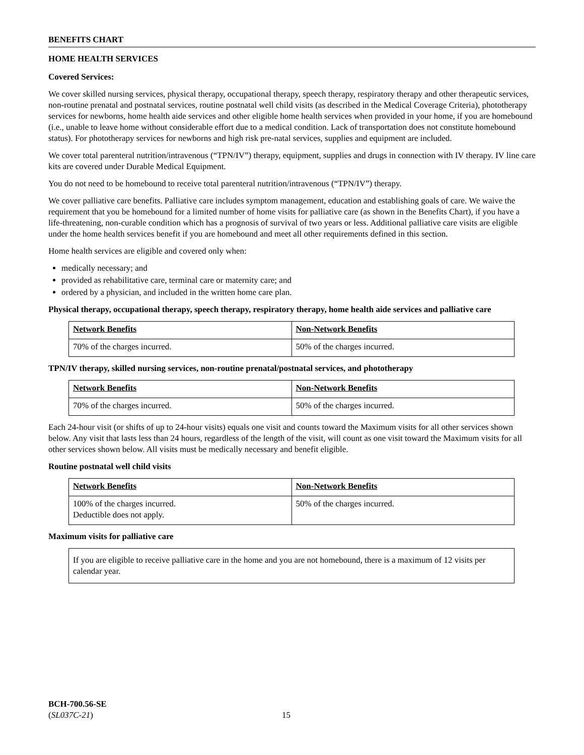BENEFITS CHART
HOME HEALTH SERVICES
Covered Services:
We cover skilled nursing services, physical therapy, occupational therapy, speech therapy, respiratory therapy and other therapeutic services, non-routine prenatal and postnatal services, routine postnatal well child visits (as described in the Medical Coverage Criteria), phototherapy services for newborns, home health aide services and other eligible home health services when provided in your home, if you are homebound (i.e., unable to leave home without considerable effort due to a medical condition. Lack of transportation does not constitute homebound status). For phototherapy services for newborns and high risk pre-natal services, supplies and equipment are included.
We cover total parenteral nutrition/intravenous (“TPN/IV”) therapy, equipment, supplies and drugs in connection with IV therapy. IV line care kits are covered under Durable Medical Equipment.
You do not need to be homebound to receive total parenteral nutrition/intravenous (“TPN/IV”) therapy.
We cover palliative care benefits. Palliative care includes symptom management, education and establishing goals of care. We waive the requirement that you be homebound for a limited number of home visits for palliative care (as shown in the Benefits Chart), if you have a life-threatening, non-curable condition which has a prognosis of survival of two years or less. Additional palliative care visits are eligible under the home health services benefit if you are homebound and meet all other requirements defined in this section.
Home health services are eligible and covered only when:
medically necessary; and
provided as rehabilitative care, terminal care or maternity care; and
ordered by a physician, and included in the written home care plan.
Physical therapy, occupational therapy, speech therapy, respiratory therapy, home health aide services and palliative care
| Network Benefits | Non-Network Benefits |
| --- | --- |
| 70% of the charges incurred. | 50% of the charges incurred. |
TPN/IV therapy, skilled nursing services, non-routine prenatal/postnatal services, and phototherapy
| Network Benefits | Non-Network Benefits |
| --- | --- |
| 70% of the charges incurred. | 50% of the charges incurred. |
Each 24-hour visit (or shifts of up to 24-hour visits) equals one visit and counts toward the Maximum visits for all other services shown below. Any visit that lasts less than 24 hours, regardless of the length of the visit, will count as one visit toward the Maximum visits for all other services shown below. All visits must be medically necessary and benefit eligible.
Routine postnatal well child visits
| Network Benefits | Non-Network Benefits |
| --- | --- |
| 100% of the charges incurred. Deductible does not apply. | 50% of the charges incurred. |
Maximum visits for palliative care
If you are eligible to receive palliative care in the home and you are not homebound, there is a maximum of 12 visits per calendar year.
BCH-700.56-SE
(SL037C-21)
15